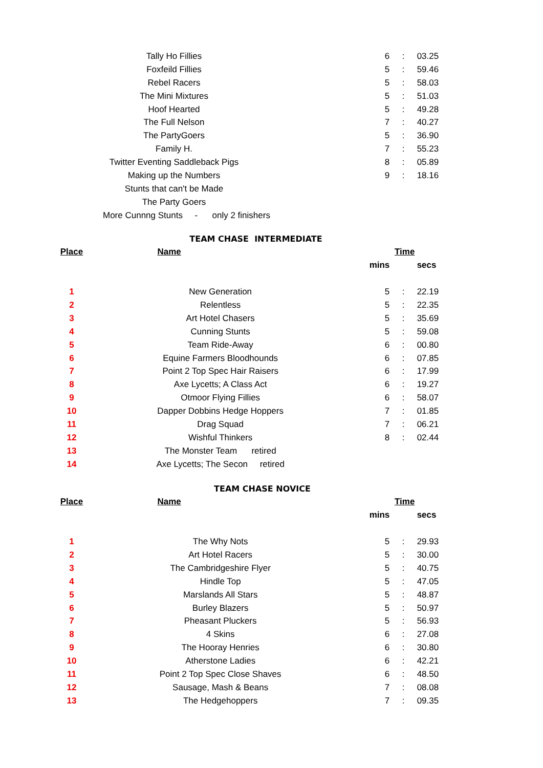| | Tally Ho Fillies | | 6 | : | 03.25 |
| | Foxfeild Fillies | | 5 | : | 59.46 |
| | Rebel Racers | | 5 | : | 58.03 |
| | The Mini Mixtures | | 5 | : | 51.03 |
| | Hoof Hearted | | 5 | : | 49.28 |
| | The Full Nelson | | 7 | : | 40.27 |
| | The PartyGoers | | 5 | : | 36.90 |
| | Family H. | | 7 | : | 55.23 |
| | Twitter Eventing Saddleback Pigs | | 8 | : | 05.89 |
| | Making up the Numbers | | 9 | : | 18.16 |
| | Stunts that can't be Made | | | | |
| | The Party Goers | | | | |
| More Cunnng Stunts - only 2 finishers | | | | | |
| TEAM CHASE INTERMEDIATE | | | | |
| Place | Name | Time | | |
| | | mins | | secs |
| 1 | New Generation | 5 | : | 22.19 |
| 2 | Relentless | 5 | : | 22.35 |
| 3 | Art Hotel Chasers | 5 | : | 35.69 |
| 4 | Cunning Stunts | 5 | : | 59.08 |
| 5 | Team Ride-Away | 6 | : | 00.80 |
| 6 | Equine Farmers Bloodhounds | 6 | : | 07.85 |
| 7 | Point 2 Top Spec Hair Raisers | 6 | : | 17.99 |
| 8 | Axe Lycetts; A Class Act | 6 | : | 19.27 |
| 9 | Otmoor Flying Fillies | 6 | : | 58.07 |
| 10 | Dapper Dobbins Hedge Hoppers | 7 | : | 01.85 |
| 11 | Drag Squad | 7 | : | 06.21 |
| 12 | Wishful Thinkers | 8 | : | 02.44 |
| 13 | The Monster Team retired | | | |
| 14 | Axe Lycetts; The Secon retired | | | |
| TEAM CHASE NOVICE | | | | |
| Place | Name | Time | | |
| | | mins | | secs |
| 1 | The Why Nots | 5 | : | 29.93 |
| 2 | Art Hotel Racers | 5 | : | 30.00 |
| 3 | The Cambridgeshire Flyer | 5 | : | 40.75 |
| 4 | Hindle Top | 5 | : | 47.05 |
| 5 | Marslands All Stars | 5 | : | 48.87 |
| 6 | Burley Blazers | 5 | : | 50.97 |
| 7 | Pheasant Pluckers | 5 | : | 56.93 |
| 8 | 4 Skins | 6 | : | 27.08 |
| 9 | The Hooray Henries | 6 | : | 30.80 |
| 10 | Atherstone Ladies | 6 | : | 42.21 |
| 11 | Point 2 Top Spec Close Shaves | 6 | : | 48.50 |
| 12 | Sausage, Mash & Beans | 7 | : | 08.08 |
| 13 | The Hedgehoppers | 7 | : | 09.35 |